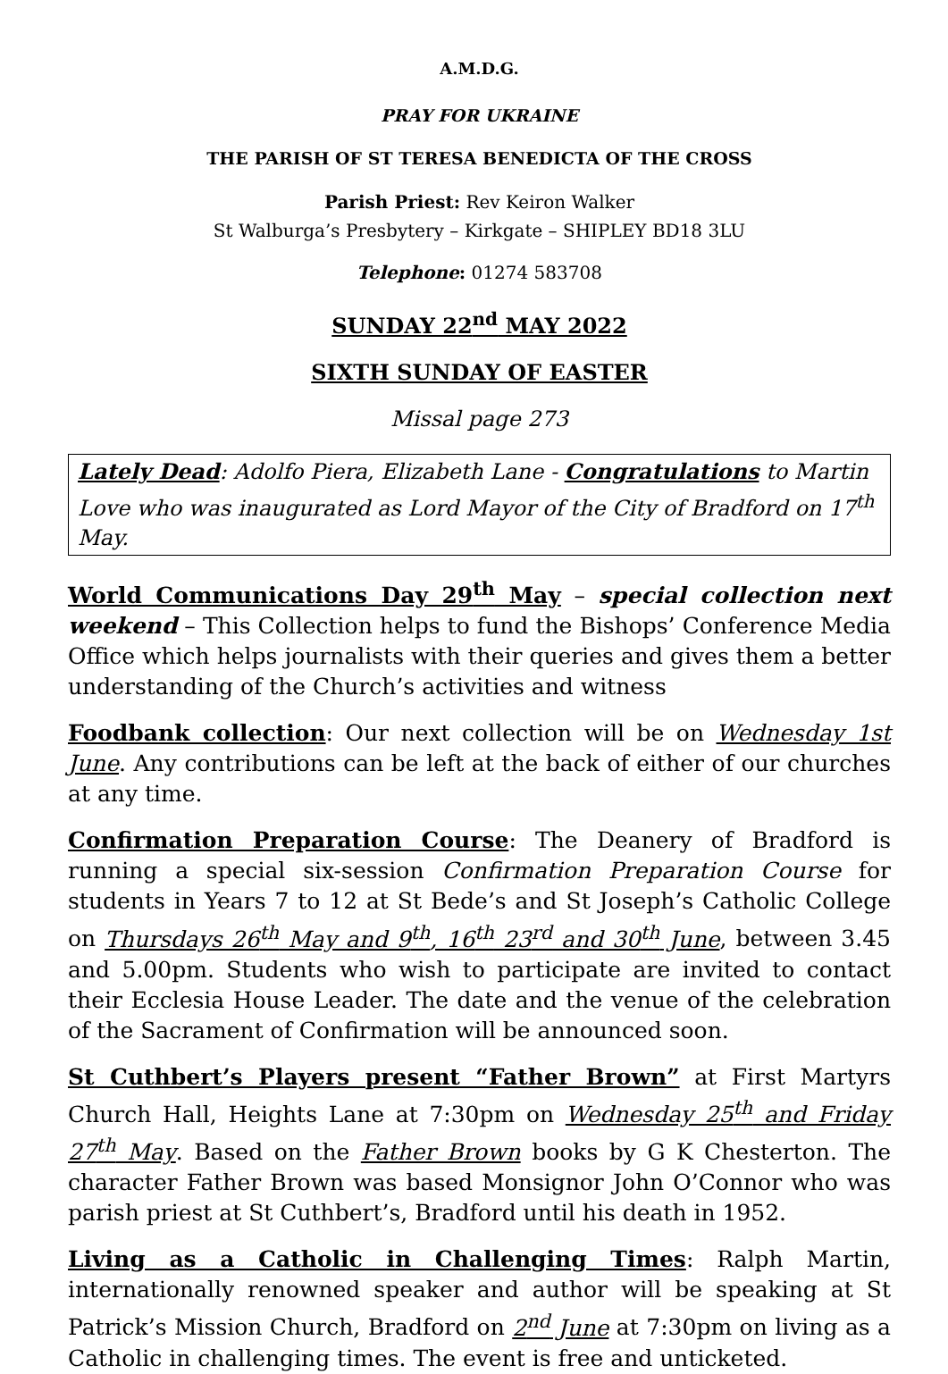A.M.D.G.
PRAY FOR UKRAINE
THE PARISH OF ST TERESA BENEDICTA OF THE CROSS
Parish Priest: Rev Keiron Walker
St Walburga’s Presbytery – Kirkgate – SHIPLEY BD18 3LU
Telephone: 01274 583708
SUNDAY 22<sup>nd</sup> MAY 2022
SIXTH SUNDAY OF EASTER
Missal page 273
Lately Dead: Adolfo Piera, Elizabeth Lane - Congratulations to Martin Love who was inaugurated as Lord Mayor of the City of Bradford on 17<sup>th</sup> May.
World Communications Day 29<sup>th</sup> May – special collection next weekend – This Collection helps to fund the Bishops’ Conference Media Office which helps journalists with their queries and gives them a better understanding of the Church’s activities and witness
Foodbank collection: Our next collection will be on Wednesday 1st June. Any contributions can be left at the back of either of our churches at any time.
Confirmation Preparation Course: The Deanery of Bradford is running a special six-session Confirmation Preparation Course for students in Years 7 to 12 at St Bede’s and St Joseph’s Catholic College on Thursdays 26<sup>th</sup> May and 9<sup>th</sup>, 16<sup>th</sup> 23<sup>rd</sup> and 30<sup>th</sup> June, between 3.45 and 5.00pm. Students who wish to participate are invited to contact their Ecclesia House Leader. The date and the venue of the celebration of the Sacrament of Confirmation will be announced soon.
St Cuthbert’s Players present “Father Brown” at First Martyrs Church Hall, Heights Lane at 7:30pm on Wednesday 25<sup>th</sup> and Friday 27<sup>th</sup> May. Based on the Father Brown books by G K Chesterton. The character Father Brown was based Monsignor John O’Connor who was parish priest at St Cuthbert’s, Bradford until his death in 1952.
Living as a Catholic in Challenging Times: Ralph Martin, internationally renowned speaker and author will be speaking at St Patrick’s Mission Church, Bradford on 2<sup>nd</sup> June at 7:30pm on living as a Catholic in challenging times. The event is free and unticketed.